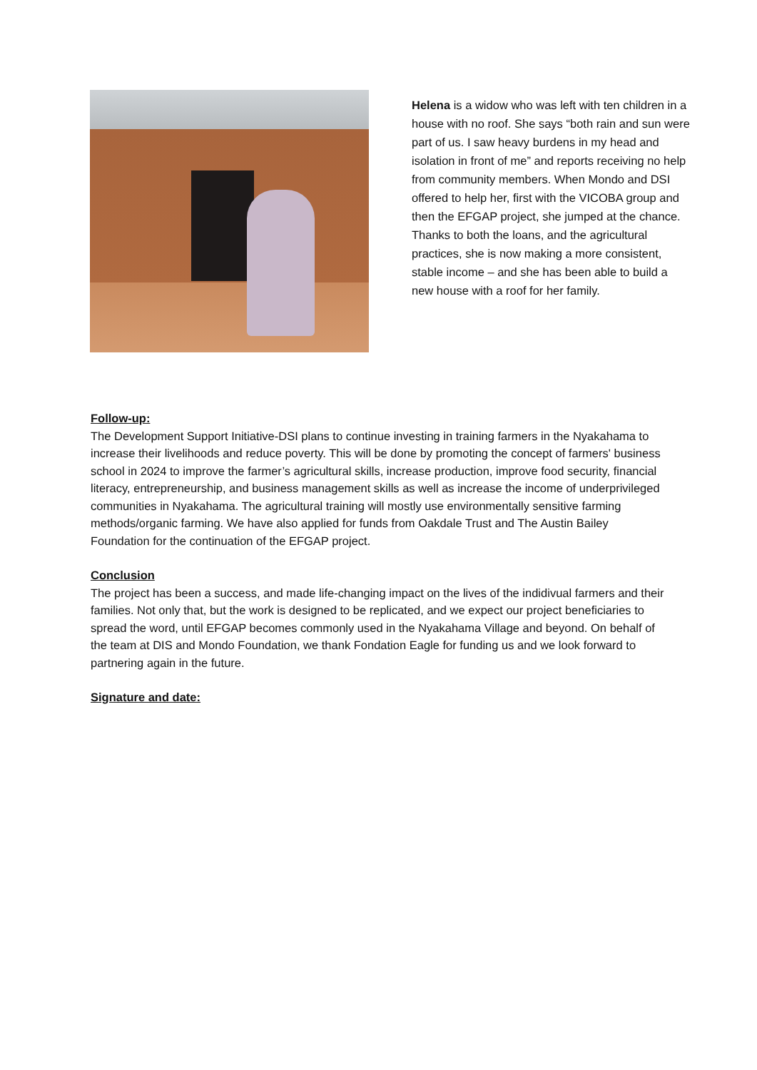Helena is a widow who was left with ten children in a house with no roof. She says “both rain and sun were part of us. I saw heavy burdens in my head and isolation in front of me” and reports receiving no help from community members. When Mondo and DSI offered to help her, first with the VICOBA group and then the EFGAP project, she jumped at the chance. Thanks to both the loans, and the agricultural practices, she is now making a more consistent, stable income – and she has been able to build a new house with a roof for her family.
Follow-up:
The Development Support Initiative-DSI plans to continue investing in training farmers in the Nyakahama to increase their livelihoods and reduce poverty. This will be done by promoting the concept of farmers' business school in 2024 to improve the farmer’s agricultural skills, increase production, improve food security, financial literacy, entrepreneurship, and business management skills as well as increase the income of underprivileged communities in Nyakahama. The agricultural training will mostly use environmentally sensitive farming methods/organic farming. We have also applied for funds from Oakdale Trust and The Austin Bailey Foundation for the continuation of the EFGAP project.
Conclusion
The project has been a success, and made life-changing impact on the lives of the indidivual farmers and their families. Not only that, but the work is designed to be replicated, and we expect our project beneficiaries to spread the word, until EFGAP becomes commonly used in the Nyakahama Village and beyond. On behalf of the team at DIS and Mondo Foundation, we thank Fondation Eagle for funding us and we look forward to partnering again in the future.
Signature and date: